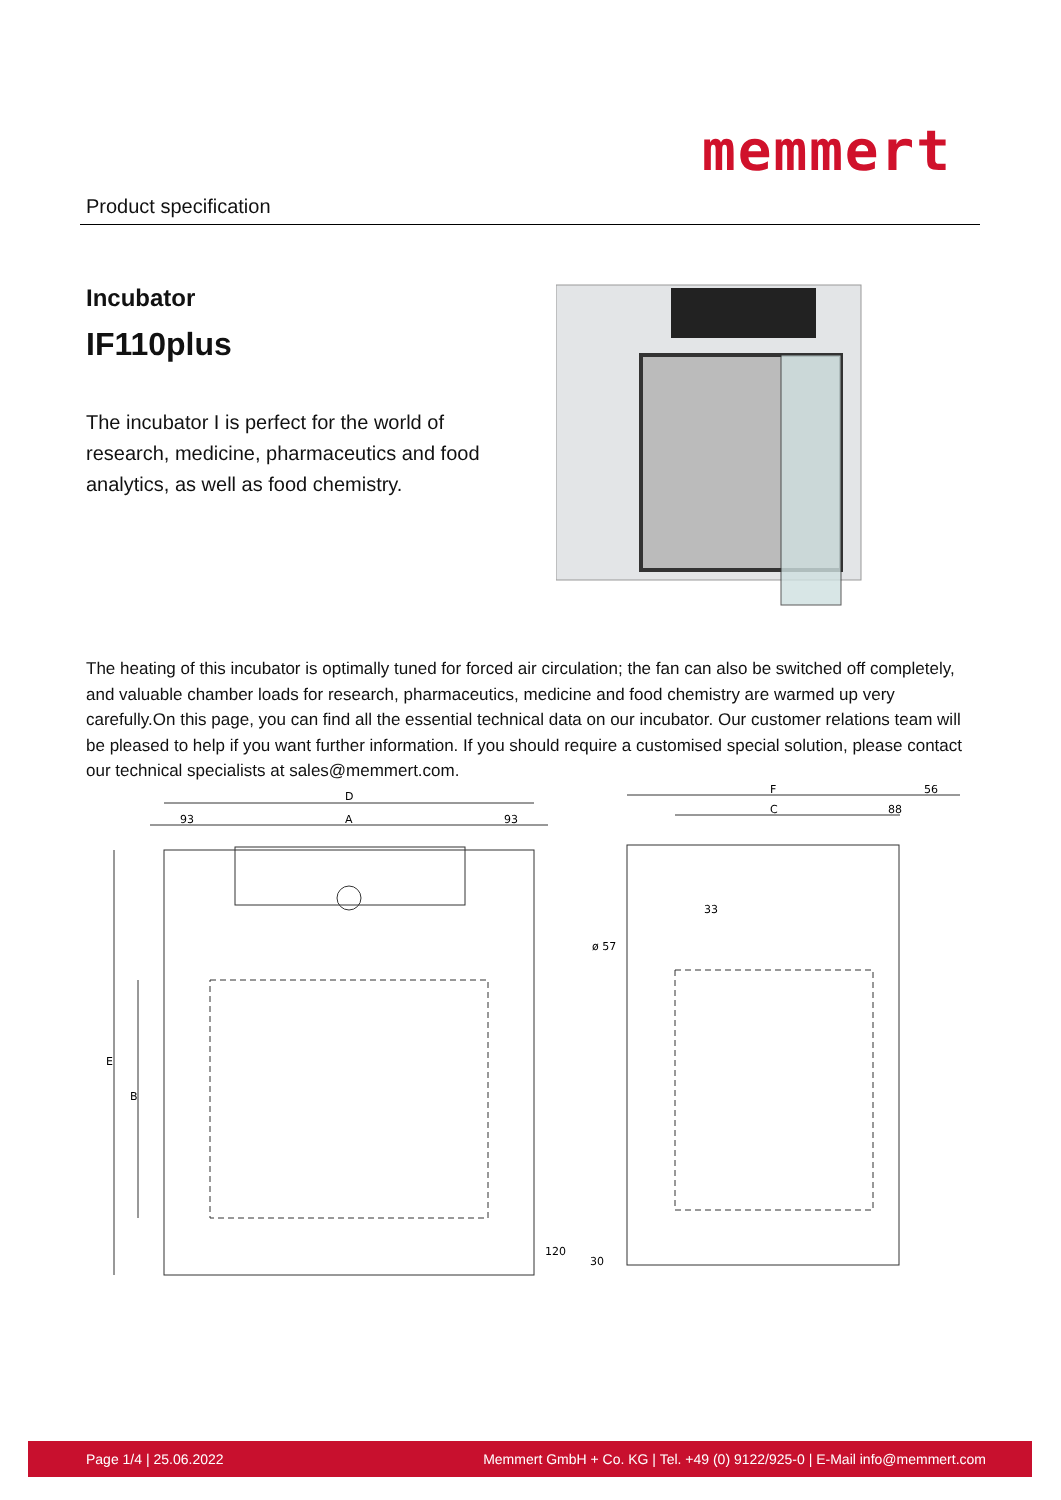Product specification
memmert
Incubator
IF110plus
The incubator I is perfect for the world of research, medicine, pharmaceutics and food analytics, as well as food chemistry.
The heating of this incubator is optimally tuned for forced air circulation; the fan can also be switched off completely, and valuable chamber loads for research, pharmaceutics, medicine and food chemistry are warmed up very carefully.On this page, you can find all the essential technical data on our incubator. Our customer relations team will be pleased to help if you want further information. If you should require a customised special solution, please contact our technical specialists at sales@memmert.com.
D
A
93
93
F
C
88
56
33
E
B
120
ø 57
30
Page 1/4 | 25.06.2022 Memmert GmbH + Co. KG | Tel. +49 (0) 9122/925-0 | E-Mail info@memmert.com